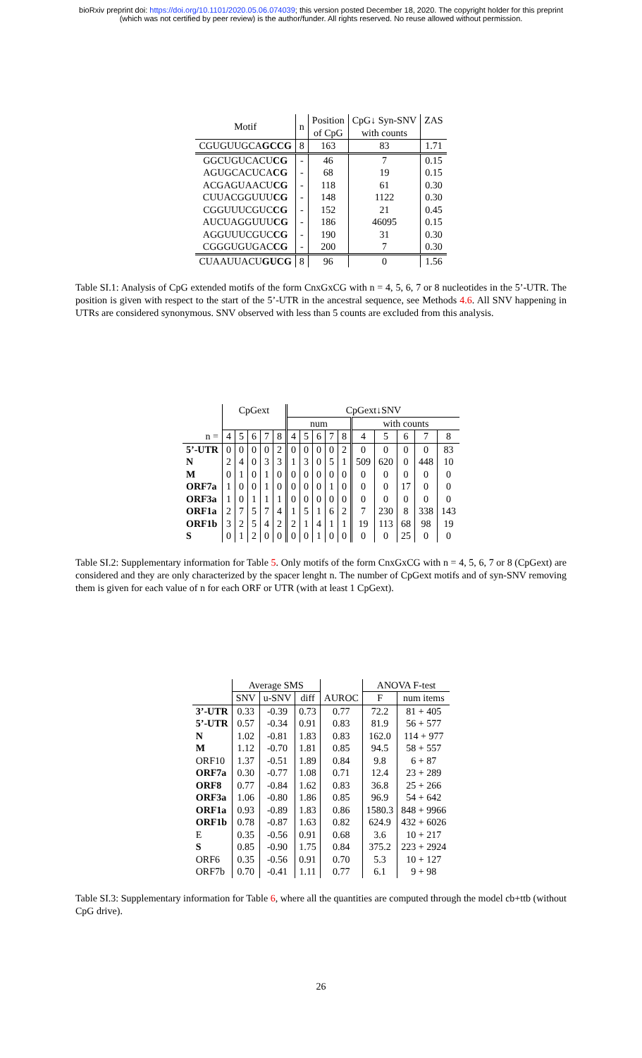bioRxiv preprint doi: https://doi.org/10.1101/2020.05.06.074039; this version posted December 18, 2020. The copyright holder for this preprint
(which was not certified by peer review) is the author/funder. All rights reserved. No reuse allowed without permission.
| Motif | n | Position of CpG | CpG↓ Syn-SNV with counts | ZAS |
| --- | --- | --- | --- | --- |
| CGUGUUGCA GCCG | 8 | 163 | 83 | 1.71 |
| GGCUGUCACU CG | - | 46 | 7 | 0.15 |
| AGUGCACUCA CG | - | 68 | 19 | 0.15 |
| ACGAGUAACU CG | - | 118 | 61 | 0.30 |
| CUUACGGUUU CG | - | 148 | 1122 | 0.30 |
| CGGUUUCGUC CG | - | 152 | 21 | 0.45 |
| AUCUAGGUUU CG | - | 186 | 46095 | 0.15 |
| AGGUUUCGUC CG | - | 190 | 31 | 0.30 |
| CGGGUGUGAC CG | - | 200 | 7 | 0.30 |
| CUAAUUACU GUCG | 8 | 96 | 0 | 1.56 |
Table SI.1: Analysis of CpG extended motifs of the form CnxGxCG with n = 4, 5, 6, 7 or 8 nucleotides in the 5’-UTR. The position is given with respect to the start of the 5’-UTR in the ancestral sequence, see Methods 4.6. All SNV happening in UTRs are considered synonymous. SNV observed with less than 5 counts are excluded from this analysis.
| | CpGext | | | | | CpGext↓SNV | | | | | | | | | |
| | | | | | | num | | | | | with counts | | | | |
| n = | 4 | 5 | 6 | 7 | 8 | 4 | 5 | 6 | 7 | 8 | 4 | 5 | 6 | 7 | 8 |
| 5’-UTR | 0 | 0 | 0 | 0 | 2 | 0 | 0 | 0 | 0 | 2 | 0 | 0 | 0 | 0 | 83 |
| N | 2 | 4 | 0 | 3 | 3 | 1 | 3 | 0 | 5 | 1 | 509 | 620 | 0 | 448 | 10 |
| M | 0 | 1 | 0 | 1 | 0 | 0 | 0 | 0 | 0 | 0 | 0 | 0 | 0 | 0 | 0 |
| ORF7a | 1 | 0 | 0 | 1 | 0 | 0 | 0 | 0 | 1 | 0 | 0 | 0 | 17 | 0 | 0 |
| ORF3a | 1 | 0 | 1 | 1 | 1 | 0 | 0 | 0 | 0 | 0 | 0 | 0 | 0 | 0 | 0 |
| ORF1a | 2 | 7 | 5 | 7 | 4 | 1 | 5 | 1 | 6 | 2 | 7 | 230 | 8 | 338 | 143 |
| ORF1b | 3 | 2 | 5 | 4 | 2 | 2 | 1 | 4 | 1 | 1 | 19 | 113 | 68 | 98 | 19 |
| S | 0 | 1 | 2 | 0 | 0 | 0 | 0 | 1 | 0 | 0 | 0 | 0 | 25 | 0 | 0 |
Table SI.2: Supplementary information for Table 5. Only motifs of the form CnxGxCG with n = 4, 5, 6, 7 or 8 (CpGext) are considered and they are only characterized by the spacer lenght n. The number of CpGext motifs and of syn-SNV removing them is given for each value of n for each ORF or UTR (with at least 1 CpGext).
| | Average SMS | | | | ANOVA F-test | |
| | SNV | u-SNV | diff | AUROC | F | num items |
| 3’-UTR | 0.33 | -0.39 | 0.73 | 0.77 | 72.2 | 81 + 405 |
| 5’-UTR | 0.57 | -0.34 | 0.91 | 0.83 | 81.9 | 56 + 577 |
| N | 1.02 | -0.81 | 1.83 | 0.83 | 162.0 | 114 + 977 |
| M | 1.12 | -0.70 | 1.81 | 0.85 | 94.5 | 58 + 557 |
| ORF10 | 1.37 | -0.51 | 1.89 | 0.84 | 9.8 | 6 + 87 |
| ORF7a | 0.30 | -0.77 | 1.08 | 0.71 | 12.4 | 23 + 289 |
| ORF8 | 0.77 | -0.84 | 1.62 | 0.83 | 36.8 | 25 + 266 |
| ORF3a | 1.06 | -0.80 | 1.86 | 0.85 | 96.9 | 54 + 642 |
| ORF1a | 0.93 | -0.89 | 1.83 | 0.86 | 1580.3 | 848 + 9966 |
| ORF1b | 0.78 | -0.87 | 1.63 | 0.82 | 624.9 | 432 + 6026 |
| E | 0.35 | -0.56 | 0.91 | 0.68 | 3.6 | 10 + 217 |
| S | 0.85 | -0.90 | 1.75 | 0.84 | 375.2 | 223 + 2924 |
| ORF6 | 0.35 | -0.56 | 0.91 | 0.70 | 5.3 | 10 + 127 |
| ORF7b | 0.70 | -0.41 | 1.11 | 0.77 | 6.1 | 9 + 98 |
Table SI.3: Supplementary information for Table 6, where all the quantities are computed through the model cb+ttb (without CpG drive).
26